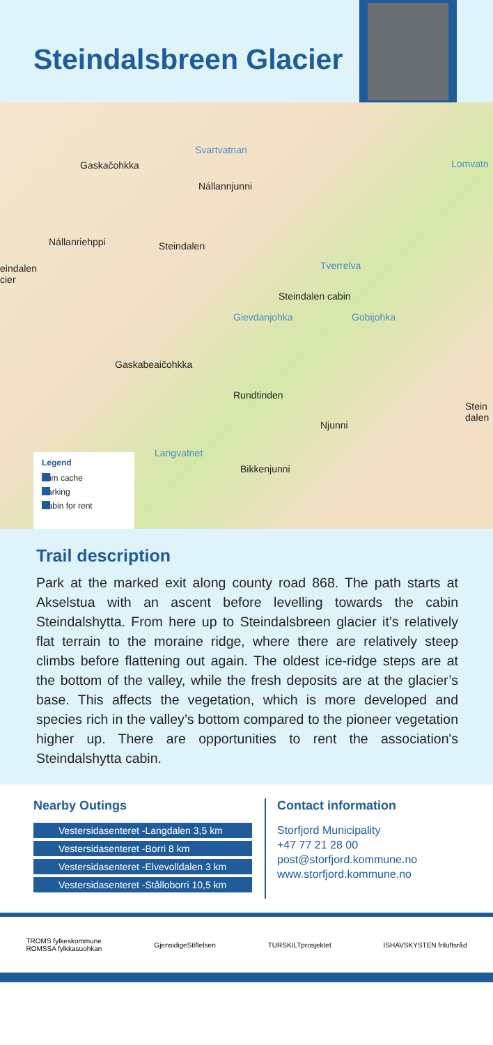Steindalsbreen Glacier
Svartvatnan
Gaskačohkka Lomvatn
Nállannjunni
Nállanriehppi Steindalen
eindalen
cier
Tverrelva
Steindalen cabin
Gievdanjohka Gobijohka
Gaskabeaičohkka
Rundtinden
Stein
dalen
Njunni
Langvatnet
Bikkenjunni
Legend
Trim cache
Parking
Cabin for rent
Trail description
Park at the marked exit along county road 868. The path starts at Akselstua with an ascent before levelling towards the cabin Steindalshytta. From here up to Steindalsbreen glacier it’s relatively flat terrain to the moraine ridge, where there are relatively steep climbs before flattening out again. The oldest ice-ridge steps are at the bottom of the valley, while the fresh deposits are at the glacier’s base. This affects the vegetation, which is more developed and species rich in the valley’s bottom compared to the pioneer vegetation higher up. There are opportunities to rent the association's Steindalshytta cabin.
Nearby Outings
Vestersidasenteret -Langdalen 3,5 km
Vestersidasenteret -Borri 8 km
Vestersidasenteret -Elvevolldalen 3 km
Vestersidasenteret -Stålloborri 10,5 km
Contact information
Storfjord Municipality
+47 77 21 28 00
post@storfjord.kommune.no
www.storfjord.kommune.no
TROMS fylkeskommune
ROMSSA fylkkasuohkan GjensidigeStiftelsen TURSKILTprosjektet ISHAVSKYSTEN friluftsråd